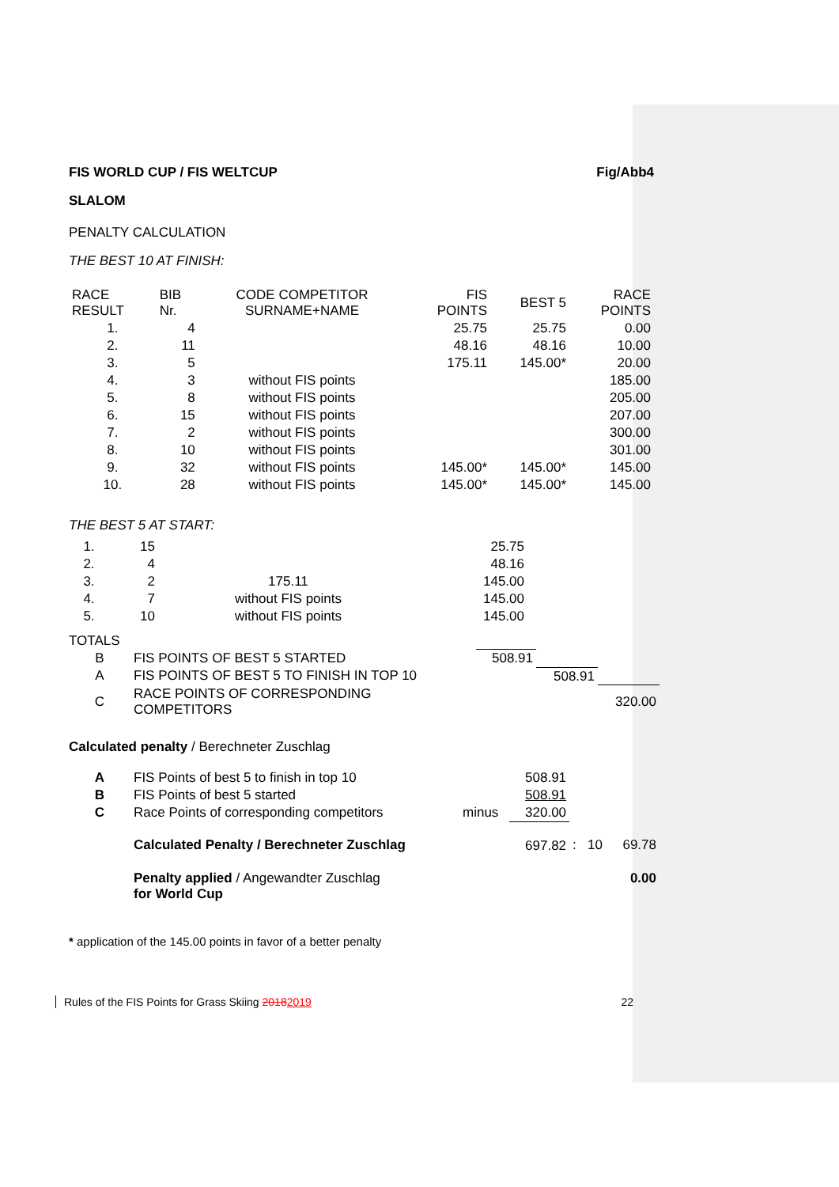FIS WORLD CUP / FIS WELTCUP Fig/Abb4
SLALOM
PENALTY CALCULATION
THE BEST 10 AT FINISH:
| RACE RESULT | BIB Nr. | CODE COMPETITOR SURNAME+NAME | FIS POINTS | BEST 5 | RACE POINTS |
| 1. | 4 | | 25.75 | 25.75 | 0.00 |
| 2. | 11 | | 48.16 | 48.16 | 10.00 |
| 3. | 5 | | 175.11 | 145.00* | 20.00 |
| 4. | 3 | without FIS points | | | 185.00 |
| 5. | 8 | without FIS points | | | 205.00 |
| 6. | 15 | without FIS points | | | 207.00 |
| 7. | 2 | without FIS points | | | 300.00 |
| 8. | 10 | without FIS points | | | 301.00 |
| 9. | 32 | without FIS points | 145.00* | 145.00* | 145.00 |
| 10. | 28 | without FIS points | 145.00* | 145.00* | 145.00 |
THE BEST 5 AT START:
| 1. | 15 | | 25.75 |
| 2. | 4 | | 48.16 |
| 3. | 2 | 175.11 | 145.00 |
| 4. | 7 | without FIS points | 145.00 |
| 5. | 10 | without FIS points | 145.00 |
TOTALS
| B | FIS POINTS OF BEST 5 STARTED | 508.91 | | |
| A | FIS POINTS OF BEST 5 TO FINISH IN TOP 10 | | 508.91 | |
| C | RACE POINTS OF CORRESPONDING COMPETITORS | | | 320.00 |
Calculated penalty / Berechneter Zuschlag
| A | FIS Points of best 5 to finish in top 10 | | 508.91 | | |
| B | FIS Points of best 5 started | | 508.91 | | |
| C | Race Points of corresponding competitors | minus | 320.00 | | |
| | Calculated Penalty / Berechneter Zuschlag | | 697.82 | : 10 | 69.78 |
| | Penalty applied / Angewandter Zuschlag for World Cup | | | | 0.00 |
* application of the 145.00 points in favor of a better penalty
Rules of the FIS Points for Grass Skiing 20182019 22